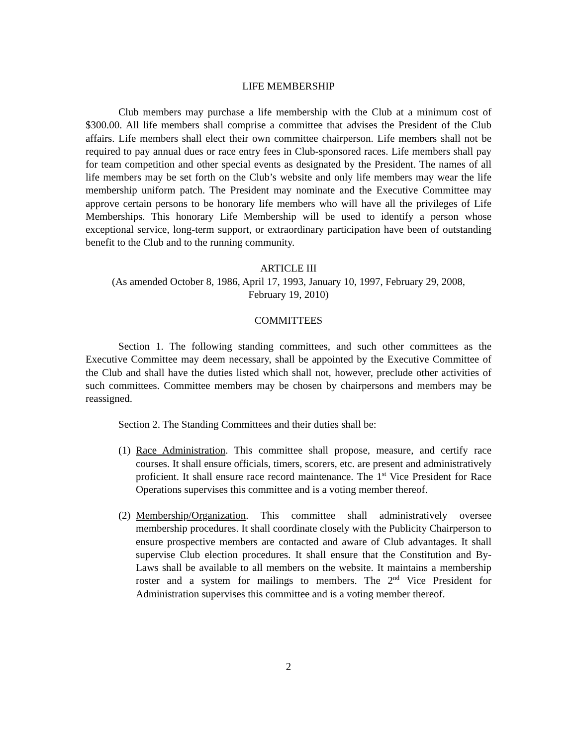LIFE MEMBERSHIP
Club members may purchase a life membership with the Club at a minimum cost of $300.00. All life members shall comprise a committee that advises the President of the Club affairs. Life members shall elect their own committee chairperson. Life members shall not be required to pay annual dues or race entry fees in Club-sponsored races. Life members shall pay for team competition and other special events as designated by the President. The names of all life members may be set forth on the Club’s website and only life members may wear the life membership uniform patch. The President may nominate and the Executive Committee may approve certain persons to be honorary life members who will have all the privileges of Life Memberships. This honorary Life Membership will be used to identify a person whose exceptional service, long-term support, or extraordinary participation have been of outstanding benefit to the Club and to the running community.
ARTICLE III
(As amended October 8, 1986, April 17, 1993, January 10, 1997, February 29, 2008,
February 19, 2010)
COMMITTEES
Section 1. The following standing committees, and such other committees as the Executive Committee may deem necessary, shall be appointed by the Executive Committee of the Club and shall have the duties listed which shall not, however, preclude other activities of such committees. Committee members may be chosen by chairpersons and members may be reassigned.
Section 2. The Standing Committees and their duties shall be:
(1)
Race Administration. This committee shall propose, measure, and certify race courses. It shall ensure officials, timers, scorers, etc. are present and administratively proficient. It shall ensure race record maintenance. The 1<sup>st</sup> Vice President for Race Operations supervises this committee and is a voting member thereof.
(2)
Membership/Organization. This committee shall administratively oversee membership procedures. It shall coordinate closely with the Publicity Chairperson to ensure prospective members are contacted and aware of Club advantages. It shall supervise Club election procedures. It shall ensure that the Constitution and By-Laws shall be available to all members on the website. It maintains a membership roster and a system for mailings to members. The 2<sup>nd</sup> Vice President for Administration supervises this committee and is a voting member thereof.
2